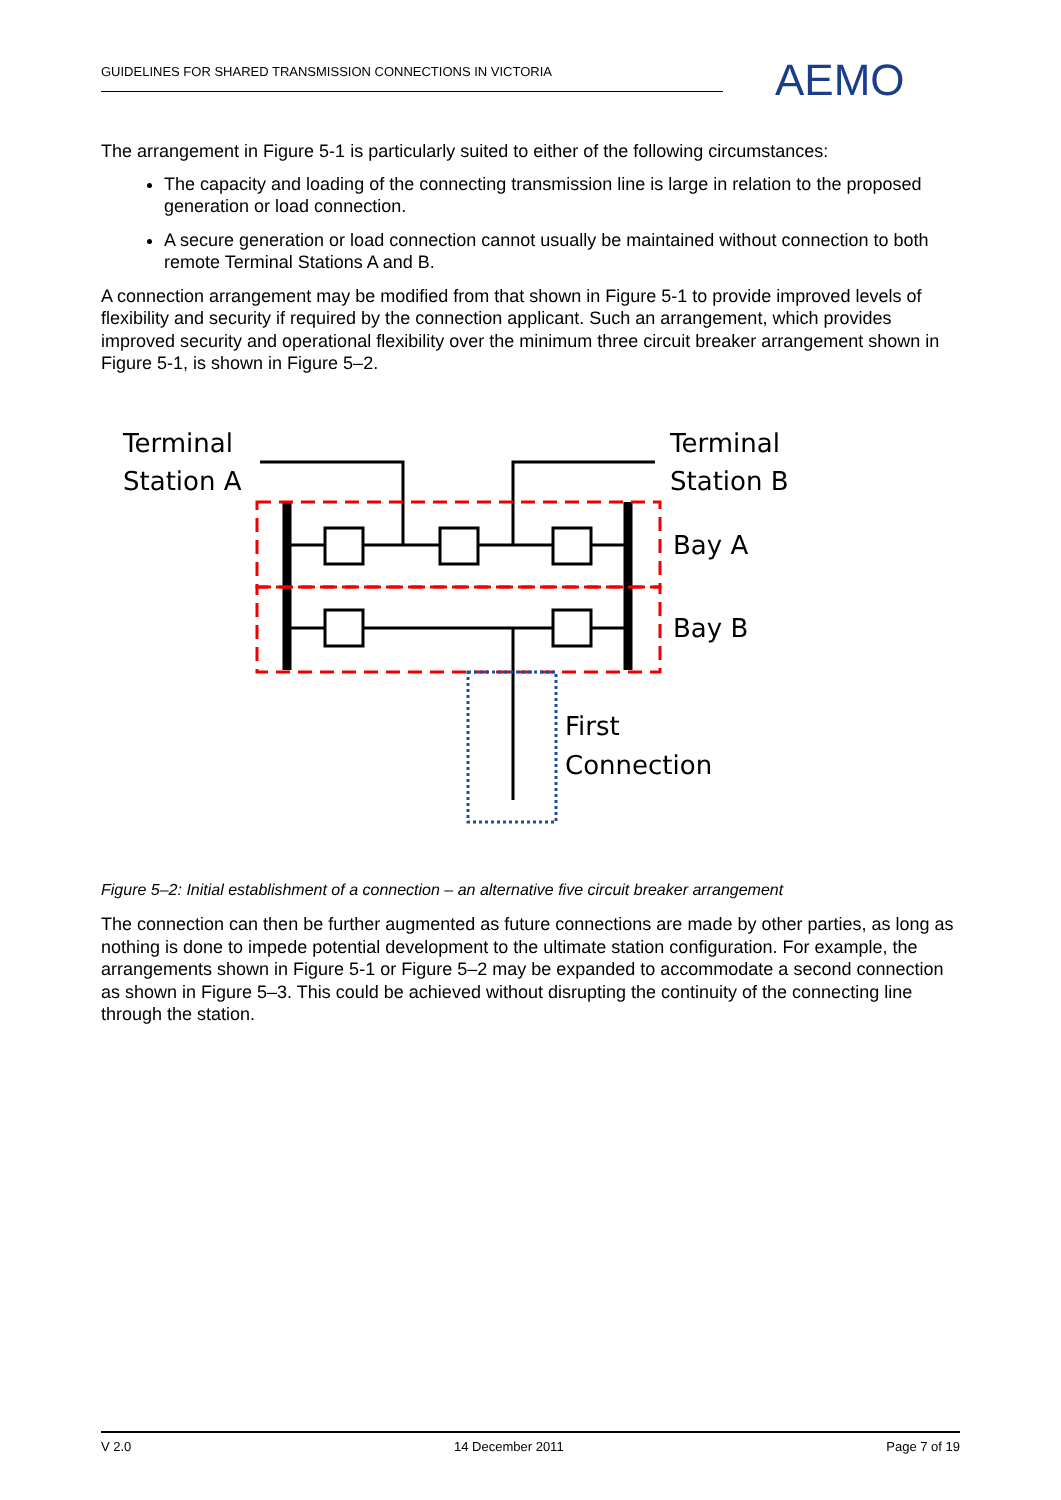GUIDELINES FOR SHARED TRANSMISSION CONNECTIONS IN VICTORIA AEMO
The arrangement in Figure 5-1 is particularly suited to either of the following circumstances:
The capacity and loading of the connecting transmission line is large in relation to the proposed generation or load connection.
A secure generation or load connection cannot usually be maintained without connection to both remote Terminal Stations A and B.
A connection arrangement may be modified from that shown in Figure 5-1 to provide improved levels of flexibility and security if required by the connection applicant. Such an arrangement, which provides improved security and operational flexibility over the minimum three circuit breaker arrangement shown in Figure 5-1, is shown in Figure 5–2.
Terminal
Station A
Terminal
Station B
Bay A
Bay B
First
Connection
Figure 5–2: Initial establishment of a connection – an alternative five circuit breaker arrangement
The connection can then be further augmented as future connections are made by other parties, as long as nothing is done to impede potential development to the ultimate station configuration. For example, the arrangements shown in Figure 5-1 or Figure 5–2 may be expanded to accommodate a second connection as shown in Figure 5–3. This could be achieved without disrupting the continuity of the connecting line through the station.
V 2.0 14 December 2011 Page 7 of 19